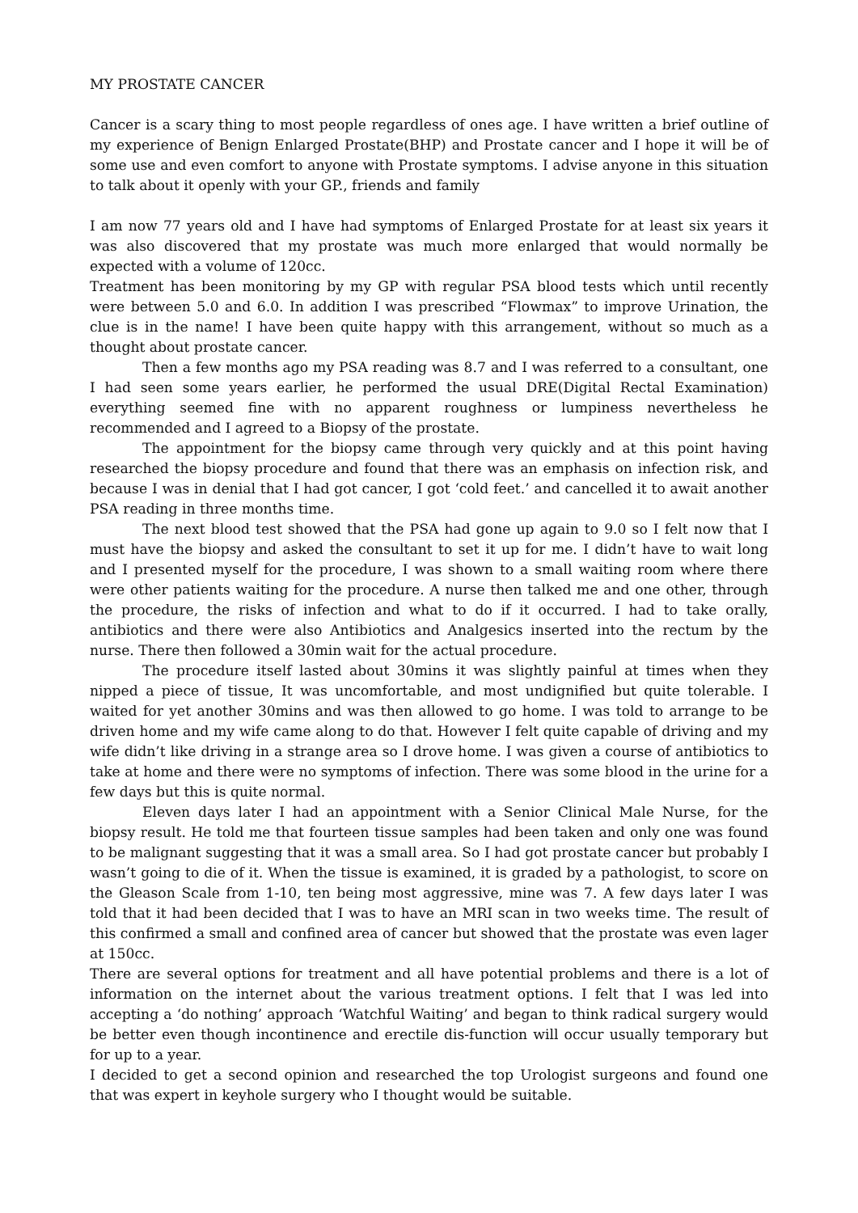MY PROSTATE CANCER
Cancer is a scary thing to most people regardless of ones age. I have written a brief outline of my experience of Benign Enlarged Prostate(BHP) and Prostate cancer and I hope it will be of some use and even comfort to anyone with Prostate symptoms. I advise anyone in this situation to talk about it openly with your GP., friends and family
I am now 77 years old and I have had symptoms of Enlarged Prostate for at least six years it was also discovered that my prostate was much more enlarged that would normally be expected with a volume of 120cc.
Treatment has been monitoring by my GP with regular PSA blood tests which until recently were between 5.0 and 6.0. In addition I was prescribed “Flowmax” to improve Urination, the clue is in the name! I have been quite happy with this arrangement, without so much as a thought about prostate cancer.
Then a few months ago my PSA reading was 8.7 and I was referred to a consultant, one I had seen some years earlier, he performed the usual DRE(Digital Rectal Examination) everything seemed fine with no apparent roughness or lumpiness nevertheless he recommended and I agreed to a Biopsy of the prostate.
The appointment for the biopsy came through very quickly and at this point having researched the biopsy procedure and found that there was an emphasis on infection risk, and because I was in denial that I had got cancer, I got ‘cold feet.’ and cancelled it to await another PSA reading in three months time.
The next blood test showed that the PSA had gone up again to 9.0 so I felt now that I must have the biopsy and asked the consultant to set it up for me. I didn’t have to wait long and I presented myself for the procedure, I was shown to a small waiting room where there were other patients waiting for the procedure. A nurse then talked me and one other, through the procedure, the risks of infection and what to do if it occurred. I had to take orally, antibiotics and there were also Antibiotics and Analgesics inserted into the rectum by the nurse. There then followed a 30min wait for the actual procedure.
The procedure itself lasted about 30mins it was slightly painful at times when they nipped a piece of tissue, It was uncomfortable, and most undignified but quite tolerable. I waited for yet another 30mins and was then allowed to go home. I was told to arrange to be driven home and my wife came along to do that. However I felt quite capable of driving and my wife didn’t like driving in a strange area so I drove home. I was given a course of antibiotics to take at home and there were no symptoms of infection. There was some blood in the urine for a few days but this is quite normal.
Eleven days later I had an appointment with a Senior Clinical Male Nurse, for the biopsy result. He told me that fourteen tissue samples had been taken and only one was found to be malignant suggesting that it was a small area. So I had got prostate cancer but probably I wasn’t going to die of it. When the tissue is examined, it is graded by a pathologist, to score on the Gleason Scale from 1-10, ten being most aggressive, mine was 7. A few days later I was told that it had been decided that I was to have an MRI scan in two weeks time. The result of this confirmed a small and confined area of cancer but showed that the prostate was even lager at 150cc.
There are several options for treatment and all have potential problems and there is a lot of information on the internet about the various treatment options. I felt that I was led into accepting a ‘do nothing’ approach ‘Watchful Waiting’ and began to think radical surgery would be better even though incontinence and erectile dis-function will occur usually temporary but for up to a year.
I decided to get a second opinion and researched the top Urologist surgeons and found one that was expert in keyhole surgery who I thought would be suitable.